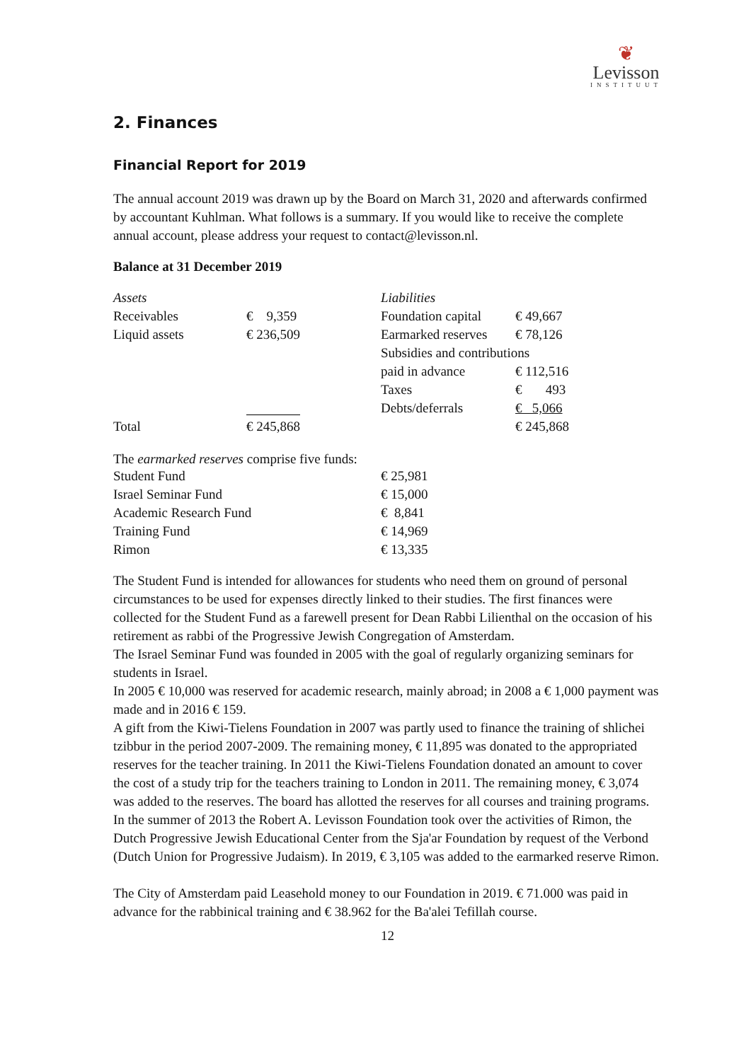❦
Levisson
INSTITUUT
2. Finances
Financial Report for 2019
The annual account 2019 was drawn up by the Board on March 31, 2020 and afterwards confirmed by accountant Kuhlman. What follows is a summary. If you would like to receive the complete annual account, please address your request to contact@levisson.nl.
Balance at 31 December 2019
| Assets | | Liabilities | |
| Receivables | € 9,359 | Foundation capital | € 49,667 |
| Liquid assets | € 236,509 | Earmarked reserves | € 78,126 |
| | | Subsidies and contributions | |
| | | paid in advance | € 112,516 |
| | | Taxes | € 493 |
| | | Debts/deferrals | € 5,066 |
| Total | € 245,868 | | € 245,868 |
The earmarked reserves comprise five funds:
| Student Fund | € 25,981 |
| Israel Seminar Fund | € 15,000 |
| Academic Research Fund | € 8,841 |
| Training Fund | € 14,969 |
| Rimon | € 13,335 |
The Student Fund is intended for allowances for students who need them on ground of personal circumstances to be used for expenses directly linked to their studies. The first finances were collected for the Student Fund as a farewell present for Dean Rabbi Lilienthal on the occasion of his retirement as rabbi of the Progressive Jewish Congregation of Amsterdam.
The Israel Seminar Fund was founded in 2005 with the goal of regularly organizing seminars for students in Israel.
In 2005 € 10,000 was reserved for academic research, mainly abroad; in 2008 a € 1,000 payment was made and in 2016 € 159.
A gift from the Kiwi-Tielens Foundation in 2007 was partly used to finance the training of shlichei tzibbur in the period 2007-2009. The remaining money, € 11,895 was donated to the appropriated reserves for the teacher training. In 2011 the Kiwi-Tielens Foundation donated an amount to cover the cost of a study trip for the teachers training to London in 2011. The remaining money, € 3,074 was added to the reserves. The board has allotted the reserves for all courses and training programs.
In the summer of 2013 the Robert A. Levisson Foundation took over the activities of Rimon, the Dutch Progressive Jewish Educational Center from the Sja'ar Foundation by request of the Verbond (Dutch Union for Progressive Judaism). In 2019, € 3,105 was added to the earmarked reserve Rimon.
The City of Amsterdam paid Leasehold money to our Foundation in 2019. € 71.000 was paid in advance for the rabbinical training and € 38.962 for the Ba'alei Tefillah course.
12